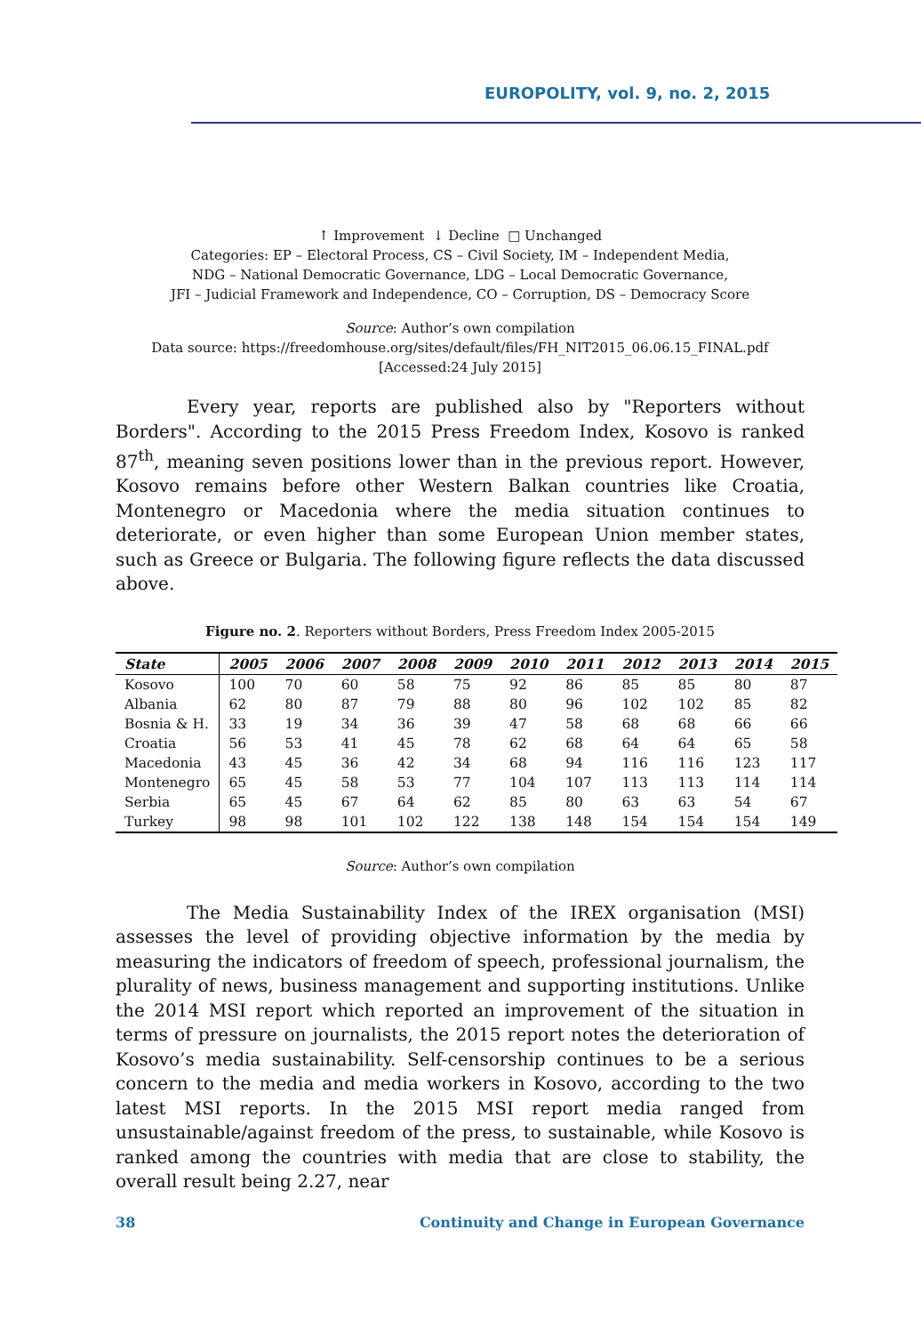EUROPOLITY, vol. 9, no. 2, 2015
↑ Improvement ↓ Decline □ Unchanged
Categories: EP – Electoral Process, CS – Civil Society, IM – Independent Media,
NDG – National Democratic Governance, LDG – Local Democratic Governance,
JFI – Judicial Framework and Independence, CO – Corruption, DS – Democracy Score
Source: Author’s own compilation
Data source: https://freedomhouse.org/sites/default/files/FH_NIT2015_06.06.15_FINAL.pdf
[Accessed:24 July 2015]
Every year, reports are published also by "Reporters without Borders". According to the 2015 Press Freedom Index, Kosovo is ranked 87<sup>th</sup>, meaning seven positions lower than in the previous report. However, Kosovo remains before other Western Balkan countries like Croatia, Montenegro or Macedonia where the media situation continues to deteriorate, or even higher than some European Union member states, such as Greece or Bulgaria. The following figure reflects the data discussed above.
Figure no. 2. Reporters without Borders, Press Freedom Index 2005-2015
| State | 2005 | 2006 | 2007 | 2008 | 2009 | 2010 | 2011 | 2012 | 2013 | 2014 | 2015 |
| --- | --- | --- | --- | --- | --- | --- | --- | --- | --- | --- | --- |
| Kosovo | 100 | 70 | 60 | 58 | 75 | 92 | 86 | 85 | 85 | 80 | 87 |
| Albania | 62 | 80 | 87 | 79 | 88 | 80 | 96 | 102 | 102 | 85 | 82 |
| Bosnia & H. | 33 | 19 | 34 | 36 | 39 | 47 | 58 | 68 | 68 | 66 | 66 |
| Croatia | 56 | 53 | 41 | 45 | 78 | 62 | 68 | 64 | 64 | 65 | 58 |
| Macedonia | 43 | 45 | 36 | 42 | 34 | 68 | 94 | 116 | 116 | 123 | 117 |
| Montenegro | 65 | 45 | 58 | 53 | 77 | 104 | 107 | 113 | 113 | 114 | 114 |
| Serbia | 65 | 45 | 67 | 64 | 62 | 85 | 80 | 63 | 63 | 54 | 67 |
| Turkey | 98 | 98 | 101 | 102 | 122 | 138 | 148 | 154 | 154 | 154 | 149 |
Source: Author’s own compilation
The Media Sustainability Index of the IREX organisation (MSI) assesses the level of providing objective information by the media by measuring the indicators of freedom of speech, professional journalism, the plurality of news, business management and supporting institutions. Unlike the 2014 MSI report which reported an improvement of the situation in terms of pressure on journalists, the 2015 report notes the deterioration of Kosovo’s media sustainability. Self-censorship continues to be a serious concern to the media and media workers in Kosovo, according to the two latest MSI reports. In the 2015 MSI report media ranged from unsustainable/against freedom of the press, to sustainable, while Kosovo is ranked among the countries with media that are close to stability, the overall result being 2.27, near
38 Continuity and Change in European Governance